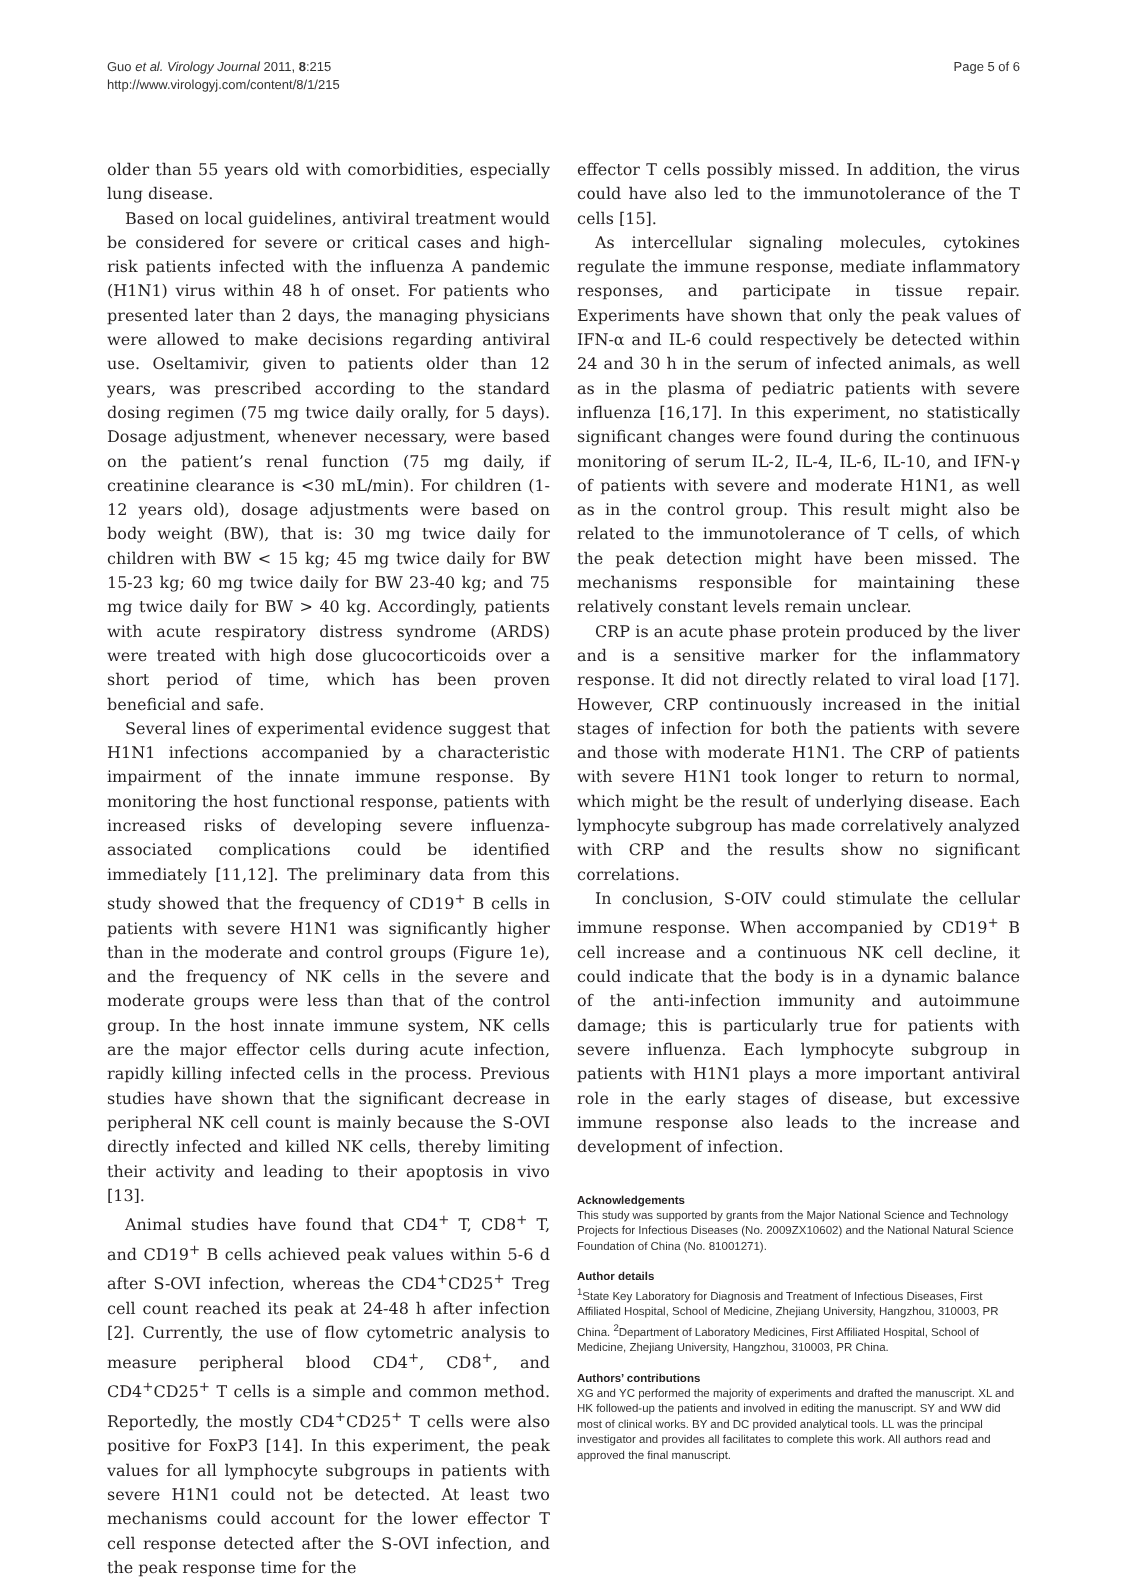Guo et al. Virology Journal 2011, 8:215
http://www.virologyj.com/content/8/1/215
Page 5 of 6
older than 55 years old with comorbidities, especially lung disease.
Based on local guidelines, antiviral treatment would be considered for severe or critical cases and high-risk patients infected with the influenza A pandemic (H1N1) virus within 48 h of onset. For patients who presented later than 2 days, the managing physicians were allowed to make decisions regarding antiviral use. Oseltamivir, given to patients older than 12 years, was prescribed according to the standard dosing regimen (75 mg twice daily orally, for 5 days). Dosage adjustment, whenever necessary, were based on the patient’s renal function (75 mg daily, if creatinine clearance is <30 mL/min). For children (1-12 years old), dosage adjustments were based on body weight (BW), that is: 30 mg twice daily for children with BW < 15 kg; 45 mg twice daily for BW 15-23 kg; 60 mg twice daily for BW 23-40 kg; and 75 mg twice daily for BW > 40 kg. Accordingly, patients with acute respiratory distress syndrome (ARDS) were treated with high dose glucocorticoids over a short period of time, which has been proven beneficial and safe.
Several lines of experimental evidence suggest that H1N1 infections accompanied by a characteristic impairment of the innate immune response. By monitoring the host functional response, patients with increased risks of developing severe influenza-associated complications could be identified immediately [11,12]. The preliminary data from this study showed that the frequency of CD19<sup>+</sup> B cells in patients with severe H1N1 was significantly higher than in the moderate and control groups (Figure 1e), and the frequency of NK cells in the severe and moderate groups were less than that of the control group. In the host innate immune system, NK cells are the major effector cells during acute infection, rapidly killing infected cells in the process. Previous studies have shown that the significant decrease in peripheral NK cell count is mainly because the S-OVI directly infected and killed NK cells, thereby limiting their activity and leading to their apoptosis in vivo [13].
Animal studies have found that CD4<sup>+</sup> T, CD8<sup>+</sup> T, and CD19<sup>+</sup> B cells achieved peak values within 5-6 d after S-OVI infection, whereas the CD4<sup>+</sup>CD25<sup>+</sup> Treg cell count reached its peak at 24-48 h after infection [2]. Currently, the use of flow cytometric analysis to measure peripheral blood CD4<sup>+</sup>, CD8<sup>+</sup>, and CD4<sup>+</sup>CD25<sup>+</sup> T cells is a simple and common method. Reportedly, the mostly CD4<sup>+</sup>CD25<sup>+</sup> T cells were also positive for FoxP3 [14]. In this experiment, the peak values for all lymphocyte subgroups in patients with severe H1N1 could not be detected. At least two mechanisms could account for the lower effector T cell response detected after the S-OVI infection, and the peak response time for the
effector T cells possibly missed. In addition, the virus could have also led to the immunotolerance of the T cells [15].
As intercellular signaling molecules, cytokines regulate the immune response, mediate inflammatory responses, and participate in tissue repair. Experiments have shown that only the peak values of IFN-α and IL-6 could respectively be detected within 24 and 30 h in the serum of infected animals, as well as in the plasma of pediatric patients with severe influenza [16,17]. In this experiment, no statistically significant changes were found during the continuous monitoring of serum IL-2, IL-4, IL-6, IL-10, and IFN-γ of patients with severe and moderate H1N1, as well as in the control group. This result might also be related to the immunotolerance of T cells, of which the peak detection might have been missed. The mechanisms responsible for maintaining these relatively constant levels remain unclear.
CRP is an acute phase protein produced by the liver and is a sensitive marker for the inflammatory response. It did not directly related to viral load [17]. However, CRP continuously increased in the initial stages of infection for both the patients with severe and those with moderate H1N1. The CRP of patients with severe H1N1 took longer to return to normal, which might be the result of underlying disease. Each lymphocyte subgroup has made correlatively analyzed with CRP and the results show no significant correlations.
In conclusion, S-OIV could stimulate the cellular immune response. When accompanied by CD19<sup>+</sup> B cell increase and a continuous NK cell decline, it could indicate that the body is in a dynamic balance of the anti-infection immunity and autoimmune damage; this is particularly true for patients with severe influenza. Each lymphocyte subgroup in patients with H1N1 plays a more important antiviral role in the early stages of disease, but excessive immune response also leads to the increase and development of infection.
Acknowledgements
This study was supported by grants from the Major National Science and Technology Projects for Infectious Diseases (No. 2009ZX10602) and the National Natural Science Foundation of China (No. 81001271).
Author details
<sup>1</sup> State Key Laboratory for Diagnosis and Treatment of Infectious Diseases, First Affiliated Hospital, School of Medicine, Zhejiang University, Hangzhou, 310003, PR China. <sup>2</sup>Department of Laboratory Medicines, First Affiliated Hospital, School of Medicine, Zhejiang University, Hangzhou, 310003, PR China.
Authors’ contributions
XG and YC performed the majority of experiments and drafted the manuscript. XL and HK followed-up the patients and involved in editing the manuscript. SY and WW did most of clinical works. BY and DC provided analytical tools. LL was the principal investigator and provides all facilitates to complete this work. All authors read and approved the final manuscript.